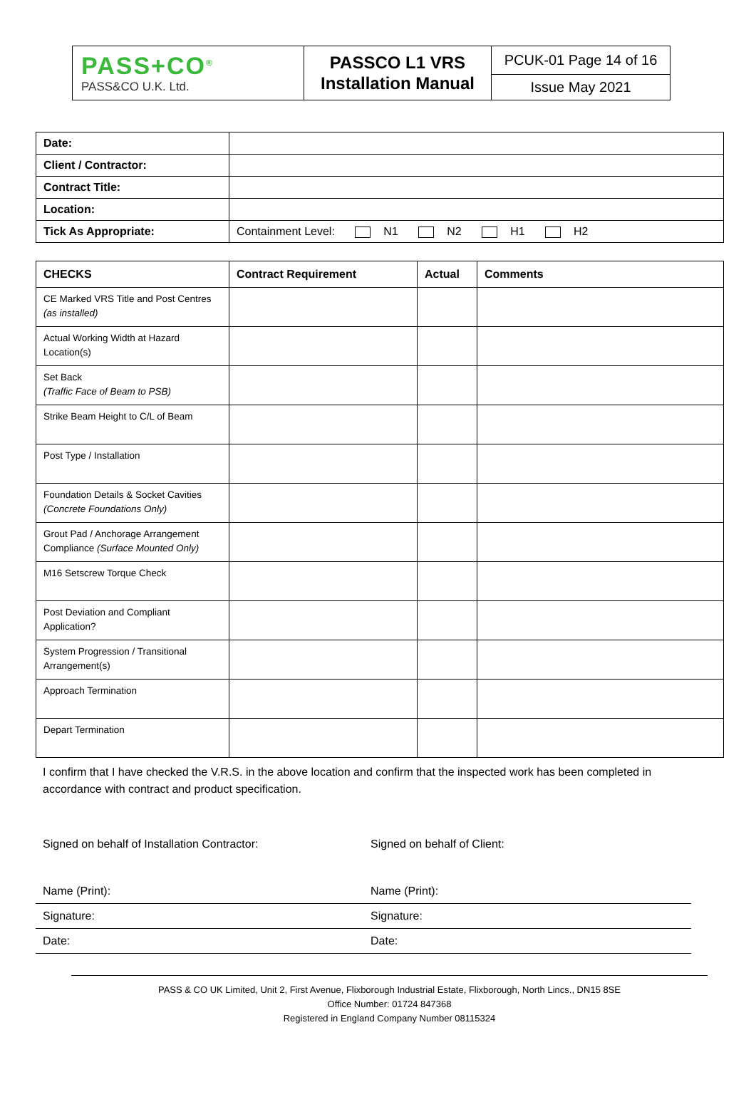| PASS+CO<sup>®</sup> PASS&CO U.K. Ltd. | PASSCO L1 VRS Installation Manual | PCUK-01 Page 14 of 16 |
| | | Issue May 2021 |
| Date: | |
| Client / Contractor: | |
| Contract Title: | |
| Location: | |
| Tick As Appropriate: | Containment Level: N1 N2 H1 H2 |
| CHECKS | Contract Requirement | Actual | Comments |
| --- | --- | --- | --- |
| CE Marked VRS Title and Post Centres (as installed) | | | |
| Actual Working Width at Hazard Location(s) | | | |
| Set Back (Traffic Face of Beam to PSB) | | | |
| Strike Beam Height to C/L of Beam | | | |
| Post Type / Installation | | | |
| Foundation Details & Socket Cavities (Concrete Foundations Only) | | | |
| Grout Pad / Anchorage Arrangement Compliance (Surface Mounted Only) | | | |
| M16 Setscrew Torque Check | | | |
| Post Deviation and Compliant Application? | | | |
| System Progression / Transitional Arrangement(s) | | | |
| Approach Termination | | | |
| Depart Termination | | | |
I confirm that I have checked the V.R.S. in the above location and confirm that the inspected work has been completed in accordance with contract and product specification.
| Signed on behalf of Installation Contractor: | Signed on behalf of Client: |
| Name (Print): | Name (Print): |
| Signature: | Signature: |
| Date: | Date: |
PASS & CO UK Limited, Unit 2, First Avenue, Flixborough Industrial Estate, Flixborough, North Lincs., DN15 8SE
Office Number: 01724 847368
Registered in England Company Number 08115324